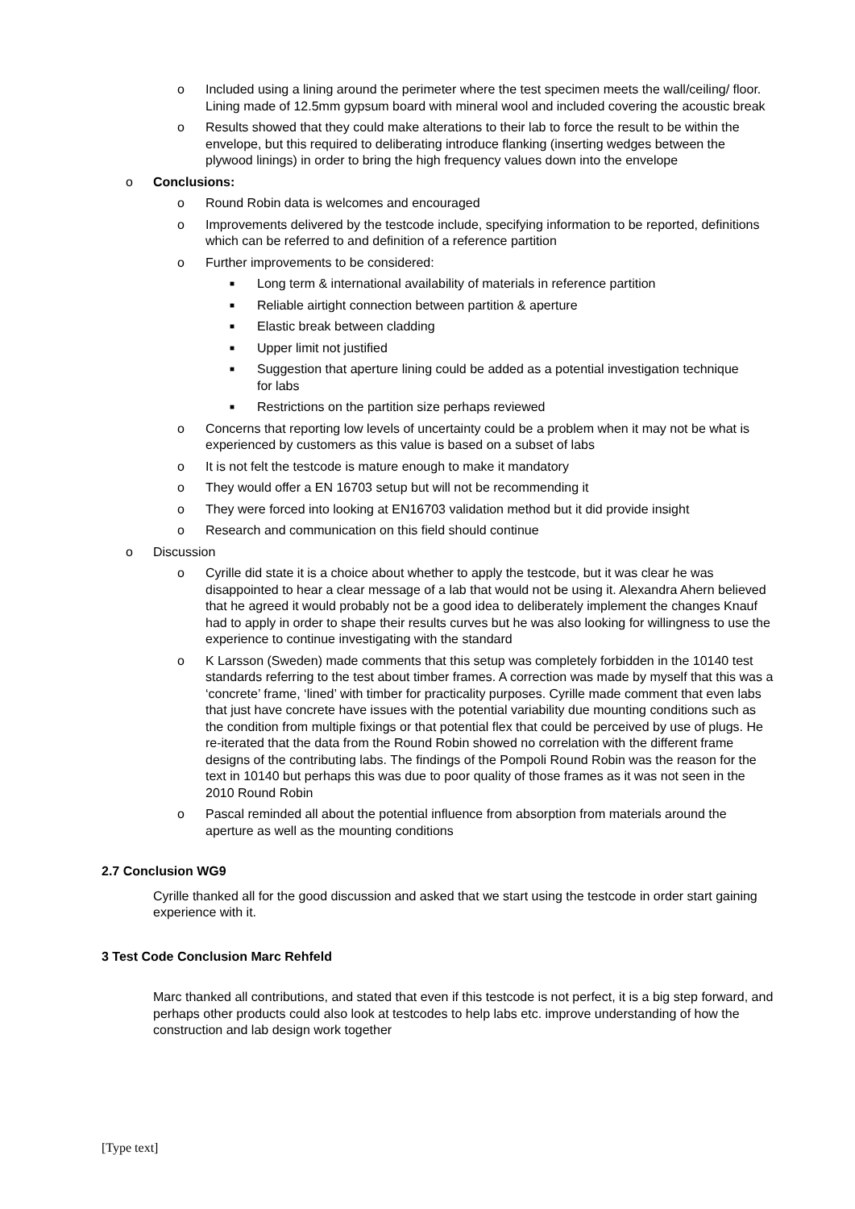o Included using a lining around the perimeter where the test specimen meets the wall/ceiling/ floor. Lining made of 12.5mm gypsum board with mineral wool and included covering the acoustic break
o Results showed that they could make alterations to their lab to force the result to be within the envelope, but this required to deliberating introduce flanking (inserting wedges between the plywood linings) in order to bring the high frequency values down into the envelope
o Conclusions:
o Round Robin data is welcomes and encouraged
o Improvements delivered by the testcode include, specifying information to be reported, definitions which can be referred to and definition of a reference partition
o Further improvements to be considered:
■ Long term & international availability of materials in reference partition
■ Reliable airtight connection between partition & aperture
■ Elastic break between cladding
■ Upper limit not justified
■ Suggestion that aperture lining could be added as a potential investigation technique for labs
■ Restrictions on the partition size perhaps reviewed
o Concerns that reporting low levels of uncertainty could be a problem when it may not be what is experienced by customers as this value is based on a subset of labs
o It is not felt the testcode is mature enough to make it mandatory
o They would offer a EN 16703 setup but will not be recommending it
o They were forced into looking at EN16703 validation method but it did provide insight
o Research and communication on this field should continue
o Discussion
o Cyrille did state it is a choice about whether to apply the testcode, but it was clear he was disappointed to hear a clear message of a lab that would not be using it. Alexandra Ahern believed that he agreed it would probably not be a good idea to deliberately implement the changes Knauf had to apply in order to shape their results curves but he was also looking for willingness to use the experience to continue investigating with the standard
o K Larsson (Sweden) made comments that this setup was completely forbidden in the 10140 test standards referring to the test about timber frames. A correction was made by myself that this was a ‘concrete’ frame, ‘lined’ with timber for practicality purposes. Cyrille made comment that even labs that just have concrete have issues with the potential variability due mounting conditions such as the condition from multiple fixings or that potential flex that could be perceived by use of plugs. He re-iterated that the data from the Round Robin showed no correlation with the different frame designs of the contributing labs. The findings of the Pompoli Round Robin was the reason for the text in 10140 but perhaps this was due to poor quality of those frames as it was not seen in the 2010 Round Robin
o Pascal reminded all about the potential influence from absorption from materials around the aperture as well as the mounting conditions
2.7 Conclusion WG9
Cyrille thanked all for the good discussion and asked that we start using the testcode in order start gaining experience with it.
3 Test Code Conclusion Marc Rehfeld
Marc thanked all contributions, and stated that even if this testcode is not perfect, it is a big step forward, and perhaps other products could also look at testcodes to help labs etc. improve understanding of how the construction and lab design work together
[Type text]